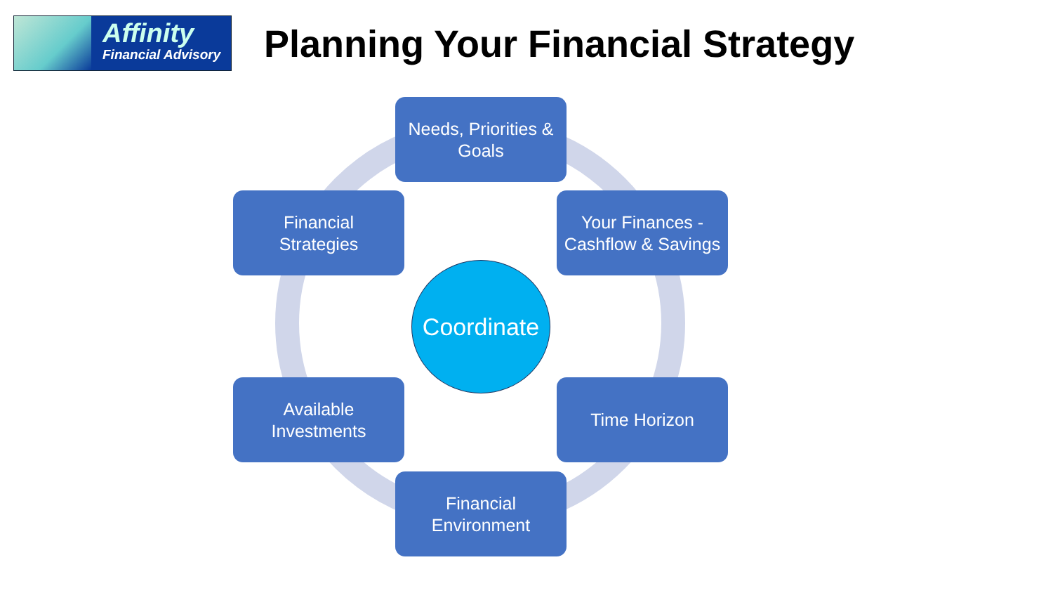Affinity
Financial Advisory
Planning Your Financial Strategy
Needs, Priorities &
Goals
Your Finances -
Cashflow & Savings
Time Horizon
Financial
Environment
Available
Investments
Financial
Strategies
Coordinate